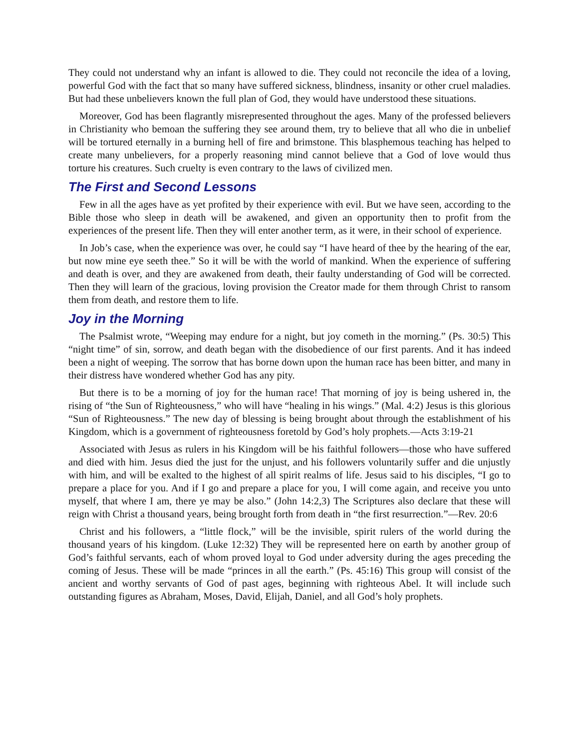They could not understand why an infant is allowed to die. They could not reconcile the idea of a loving, powerful God with the fact that so many have suffered sickness, blindness, insanity or other cruel maladies. But had these unbelievers known the full plan of God, they would have understood these situations.
Moreover, God has been flagrantly misrepresented throughout the ages. Many of the professed believers in Christianity who bemoan the suffering they see around them, try to believe that all who die in unbelief will be tortured eternally in a burning hell of fire and brimstone. This blasphemous teaching has helped to create many unbelievers, for a properly reasoning mind cannot believe that a God of love would thus torture his creatures. Such cruelty is even contrary to the laws of civilized men.
The First and Second Lessons
Few in all the ages have as yet profited by their experience with evil. But we have seen, according to the Bible those who sleep in death will be awakened, and given an opportunity then to profit from the experiences of the present life. Then they will enter another term, as it were, in their school of experience.
In Job’s case, when the experience was over, he could say “I have heard of thee by the hearing of the ear, but now mine eye seeth thee.” So it will be with the world of mankind. When the experience of suffering and death is over, and they are awakened from death, their faulty understanding of God will be corrected. Then they will learn of the gracious, loving provision the Creator made for them through Christ to ransom them from death, and restore them to life.
Joy in the Morning
The Psalmist wrote, “Weeping may endure for a night, but joy cometh in the morning.” (Ps. 30:5) This “night time” of sin, sorrow, and death began with the disobedience of our first parents. And it has indeed been a night of weeping. The sorrow that has borne down upon the human race has been bitter, and many in their distress have wondered whether God has any pity.
But there is to be a morning of joy for the human race! That morning of joy is being ushered in, the rising of “the Sun of Righteousness,” who will have “healing in his wings.” (Mal. 4:2) Jesus is this glorious “Sun of Righteousness.” The new day of blessing is being brought about through the establishment of his Kingdom, which is a government of righteousness foretold by God’s holy prophets.—Acts 3:19-21
Associated with Jesus as rulers in his Kingdom will be his faithful followers—those who have suffered and died with him. Jesus died the just for the unjust, and his followers voluntarily suffer and die unjustly with him, and will be exalted to the highest of all spirit realms of life. Jesus said to his disciples, “I go to prepare a place for you. And if I go and prepare a place for you, I will come again, and receive you unto myself, that where I am, there ye may be also.” (John 14:2,3) The Scriptures also declare that these will reign with Christ a thousand years, being brought forth from death in “the first resurrection.”—Rev. 20:6
Christ and his followers, a “little flock,” will be the invisible, spirit rulers of the world during the thousand years of his kingdom. (Luke 12:32) They will be represented here on earth by another group of God’s faithful servants, each of whom proved loyal to God under adversity during the ages preceding the coming of Jesus. These will be made “princes in all the earth.” (Ps. 45:16) This group will consist of the ancient and worthy servants of God of past ages, beginning with righteous Abel. It will include such outstanding figures as Abraham, Moses, David, Elijah, Daniel, and all God’s holy prophets.